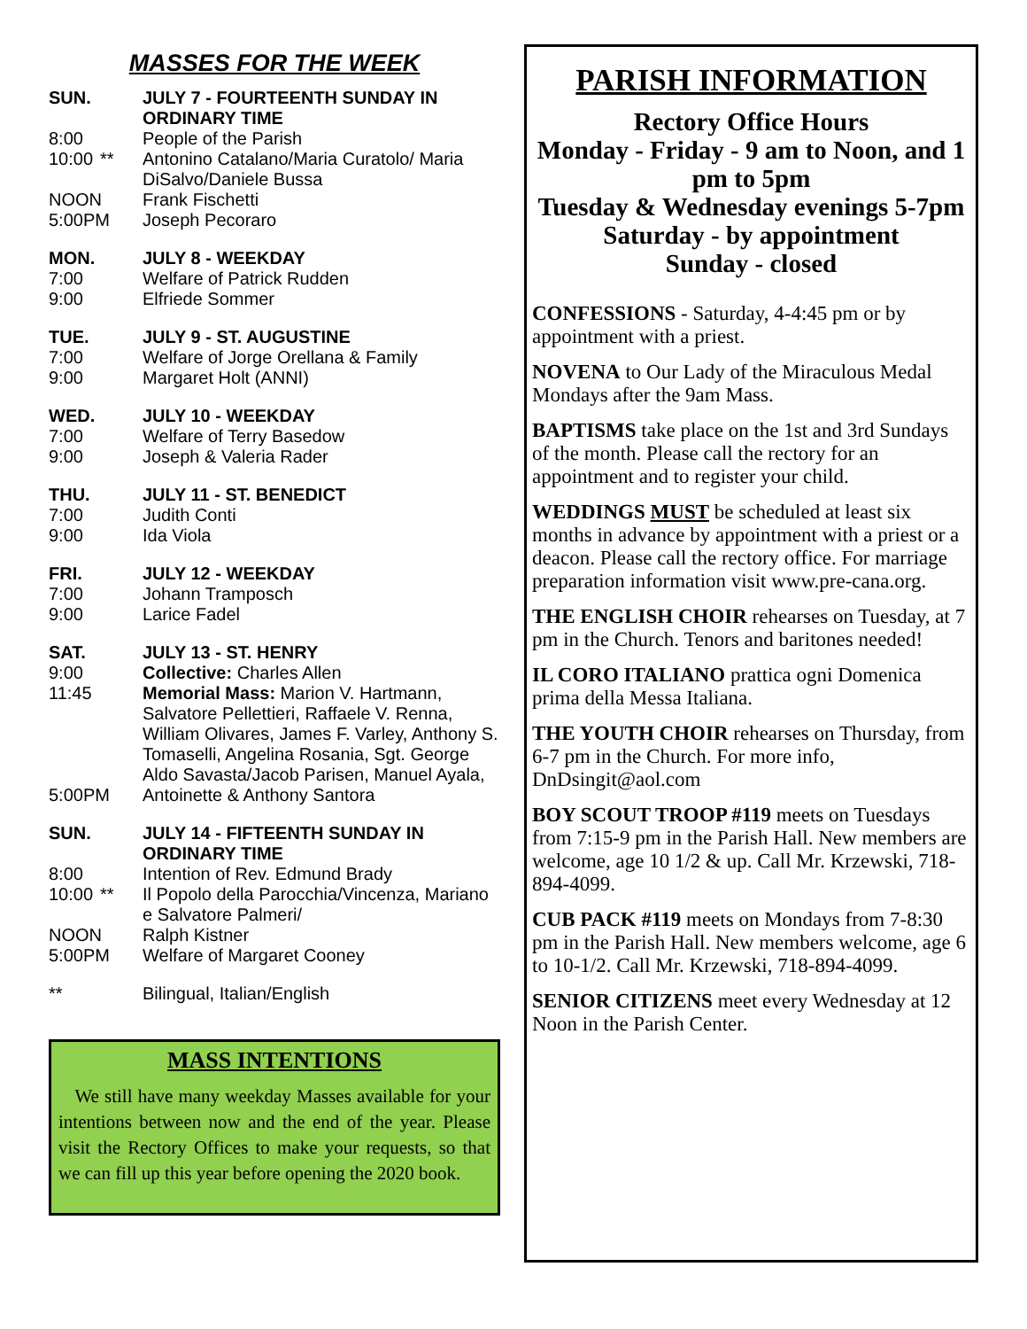MASSES FOR THE WEEK
SUN. JULY 7 - FOURTEENTH SUNDAY IN ORDINARY TIME
8:00 People of the Parish
10:00
** Antonino Catalano/Maria Curatolo/ Maria DiSalvo/Daniele Bussa
NOON Frank Fischetti
5:00PM
Joseph Pecoraro
MON. JULY 8 - WEEKDAY
7:00 Welfare of Patrick Rudden
9:00 Elfriede Sommer
TUE. JULY 9 - ST. AUGUSTINE
7:00 Welfare of Jorge Orellana & Family
9:00 Margaret Holt (ANNI)
WED. JULY 10 - WEEKDAY
7:00 Welfare of Terry Basedow
9:00 Joseph & Valeria Rader
THU. JULY 11 - ST. BENEDICT
7:00 Judith Conti
9:00 Ida Viola
FRI. JULY 12 - WEEKDAY
7:00 Johann Tramposch
9:00 Larice Fadel
SAT. JULY 13 - ST. HENRY
9:00 Collective: Charles Allen
11:45
Memorial Mass: Marion V. Hartmann, Salvatore Pellettieri, Raffaele V. Renna, William Olivares, James F. Varley, Anthony S. Tomaselli, Angelina Rosania, Sgt. George Aldo Savasta/Jacob Parisen, Manuel Ayala,
5:00PM
Antoinette & Anthony Santora
SUN. JULY 14 - FIFTEENTH SUNDAY IN ORDINARY TIME
8:00 Intention of Rev. Edmund Brady
10:00
** Il Popolo della Parocchia/Vincenza, Mariano e Salvatore Palmeri/
NOON Ralph Kistner
5:00PM
Welfare of Margaret Cooney
** Bilingual, Italian/English
MASS INTENTIONS
We still have many weekday Masses available for your intentions between now and the end of the year. Please visit the Rectory Offices to make your requests, so that we can fill up this year before opening the 2020 book.
PARISH INFORMATION
Rectory Office Hours
Monday - Friday - 9 am to Noon, and 1 pm to 5pm
Tuesday & Wednesday evenings 5-7pm
Saturday - by appointment
Sunday - closed
CONFESSIONS - Saturday, 4-4:45 pm or by appointment with a priest.
NOVENA to Our Lady of the Miraculous Medal Mondays after the 9am Mass.
BAPTISMS take place on the 1st and 3rd Sundays of the month. Please call the rectory for an appointment and to register your child.
WEDDINGS MUST be scheduled at least six months in advance by appointment with a priest or a deacon. Please call the rectory office. For marriage preparation information visit www.pre-cana.org.
THE ENGLISH CHOIR rehearses on Tuesday, at 7 pm in the Church. Tenors and baritones needed!
IL CORO ITALIANO prattica ogni Domenica prima della Messa Italiana.
THE YOUTH CHOIR rehearses on Thursday, from 6-7 pm in the Church. For more info, DnDsingit@aol.com
BOY SCOUT TROOP #119 meets on Tuesdays from 7:15-9 pm in the Parish Hall. New members are welcome, age 10 1/2 & up. Call Mr. Krzewski, 718-894-4099.
CUB PACK #119 meets on Mondays from 7-8:30 pm in the Parish Hall. New members welcome, age 6 to 10-1/2. Call Mr. Krzewski, 718-894-4099.
SENIOR CITIZENS meet every Wednesday at 12 Noon in the Parish Center.